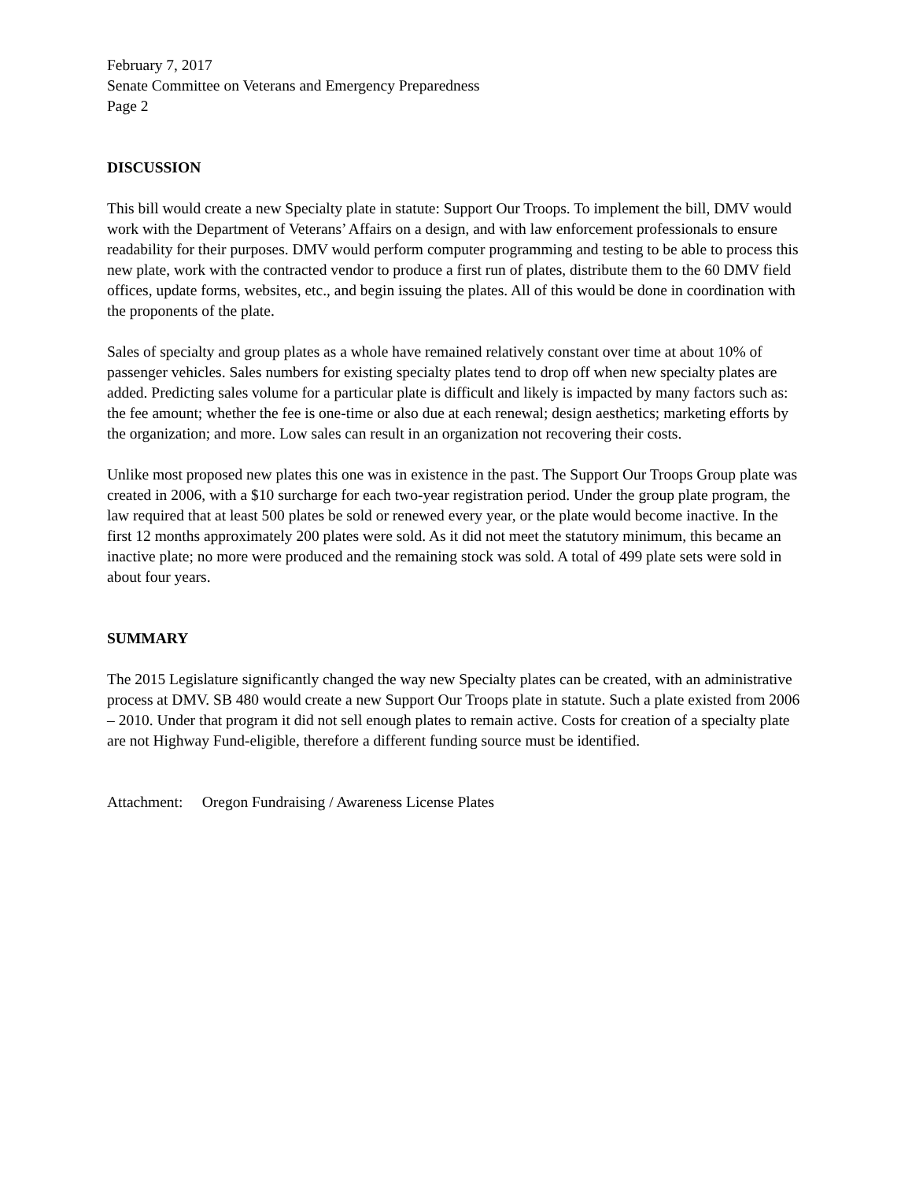February 7, 2017
Senate Committee on Veterans and Emergency Preparedness
Page 2
DISCUSSION
This bill would create a new Specialty plate in statute: Support Our Troops. To implement the bill, DMV would work with the Department of Veterans’ Affairs on a design, and with law enforcement professionals to ensure readability for their purposes. DMV would perform computer programming and testing to be able to process this new plate, work with the contracted vendor to produce a first run of plates, distribute them to the 60 DMV field offices, update forms, websites, etc., and begin issuing the plates. All of this would be done in coordination with the proponents of the plate.
Sales of specialty and group plates as a whole have remained relatively constant over time at about 10% of passenger vehicles. Sales numbers for existing specialty plates tend to drop off when new specialty plates are added. Predicting sales volume for a particular plate is difficult and likely is impacted by many factors such as: the fee amount; whether the fee is one-time or also due at each renewal; design aesthetics; marketing efforts by the organization; and more. Low sales can result in an organization not recovering their costs.
Unlike most proposed new plates this one was in existence in the past. The Support Our Troops Group plate was created in 2006, with a $10 surcharge for each two-year registration period. Under the group plate program, the law required that at least 500 plates be sold or renewed every year, or the plate would become inactive. In the first 12 months approximately 200 plates were sold. As it did not meet the statutory minimum, this became an inactive plate; no more were produced and the remaining stock was sold. A total of 499 plate sets were sold in about four years.
SUMMARY
The 2015 Legislature significantly changed the way new Specialty plates can be created, with an administrative process at DMV. SB 480 would create a new Support Our Troops plate in statute. Such a plate existed from 2006 – 2010. Under that program it did not sell enough plates to remain active. Costs for creation of a specialty plate are not Highway Fund-eligible, therefore a different funding source must be identified.
Attachment: Oregon Fundraising / Awareness License Plates